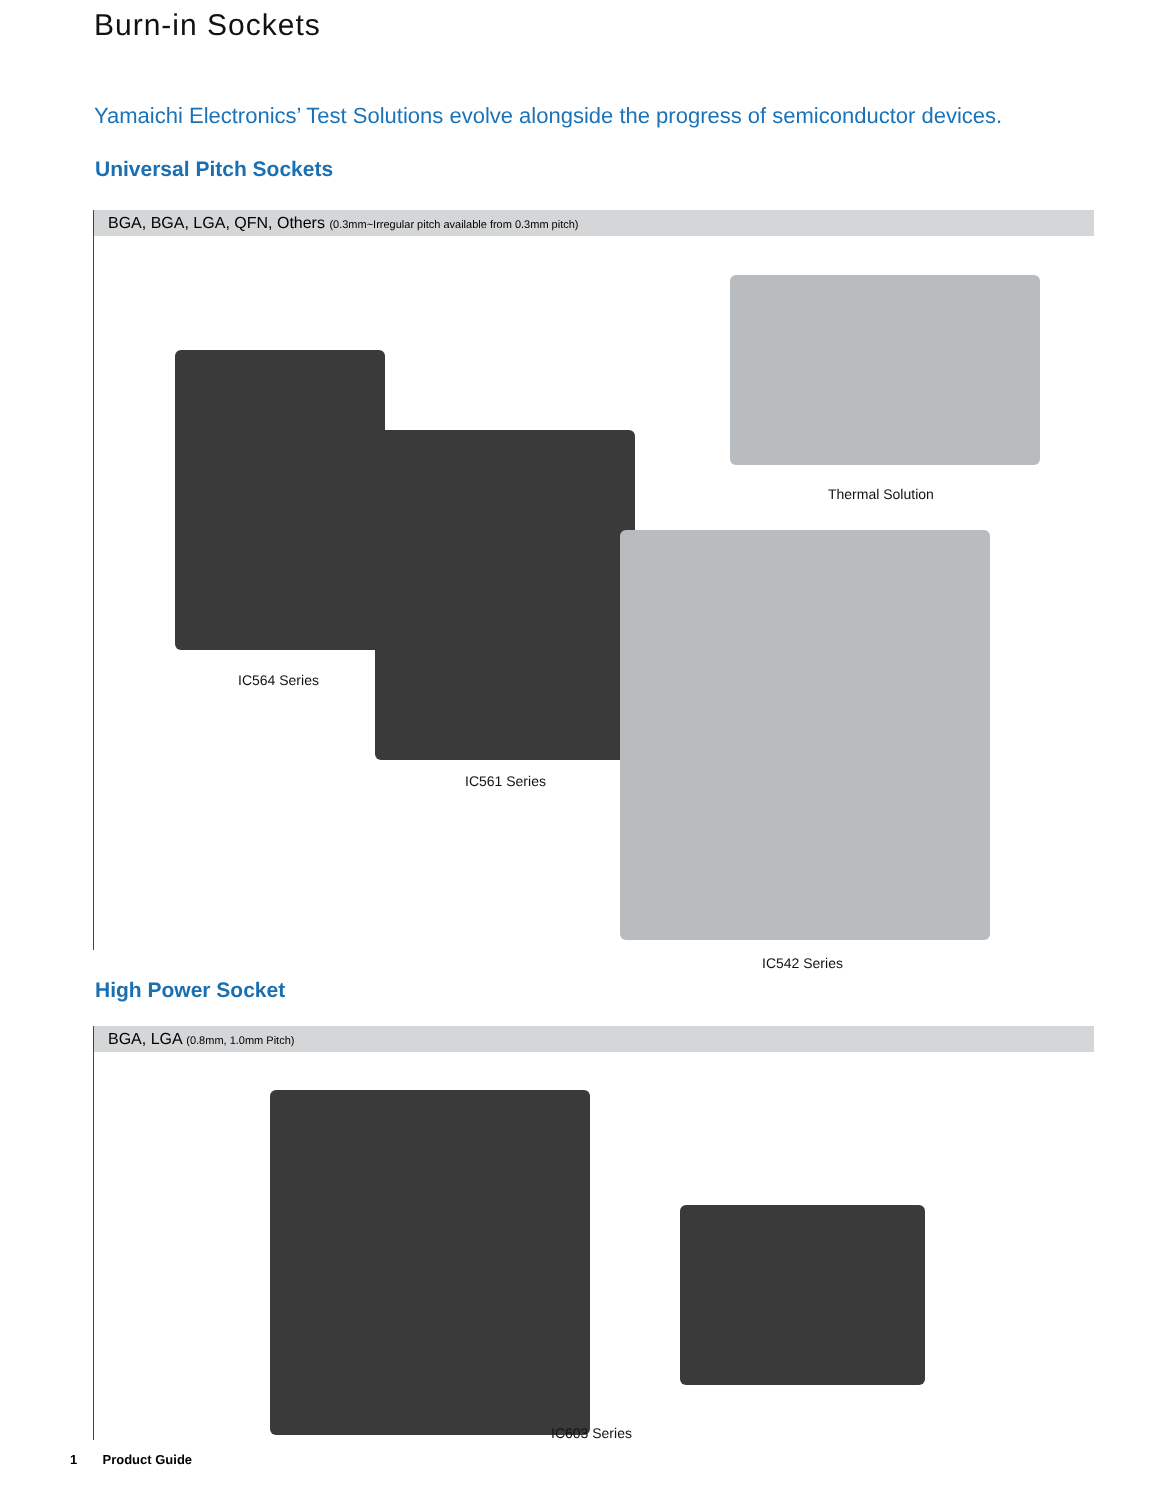Burn-in Sockets
Yamaichi Electronics’ Test Solutions evolve alongside the progress of semiconductor devices.
Universal Pitch Sockets
BGA, BGA, LGA, QFN, Others (0.3mm~Irregular pitch available from 0.3mm pitch)
Thermal Solution
IC564 Series
IC561 Series
IC542 Series
High Power Socket
BGA, LGA (0.8mm, 1.0mm Pitch)
IC603 Series
1 Product Guide